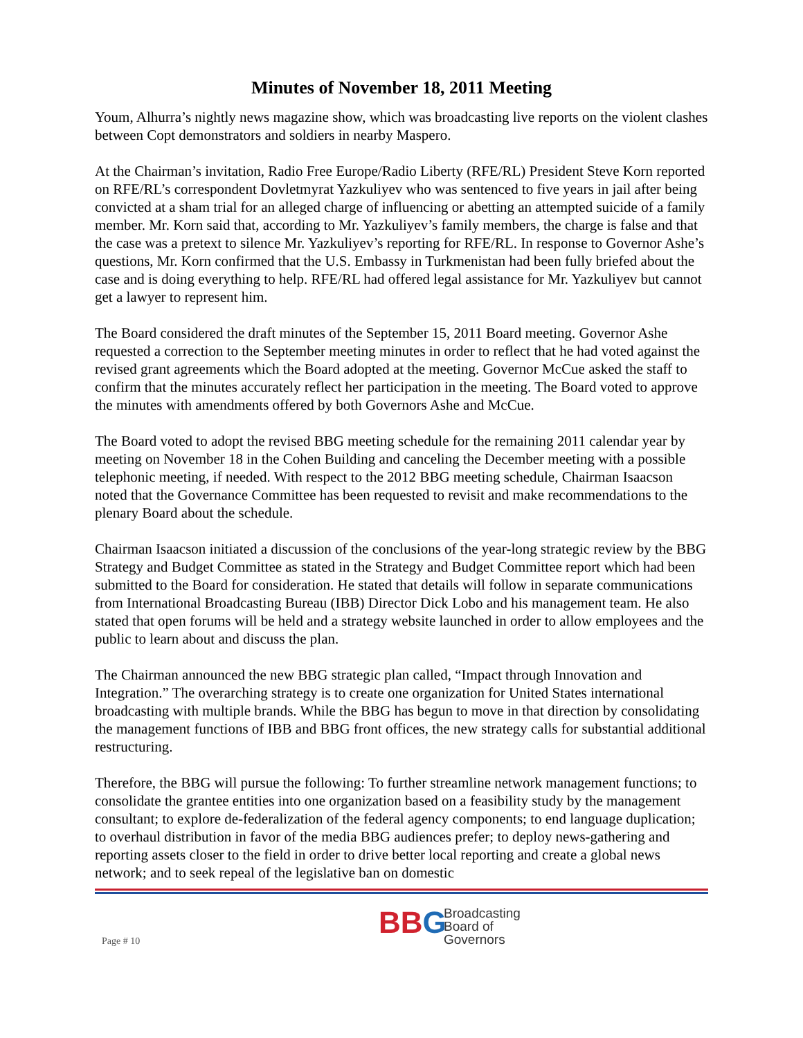Minutes of November 18, 2011 Meeting
Youm, Alhurra’s nightly news magazine show, which was broadcasting live reports on the violent clashes between Copt demonstrators and soldiers in nearby Maspero.
At the Chairman’s invitation, Radio Free Europe/Radio Liberty (RFE/RL) President Steve Korn reported on RFE/RL’s correspondent Dovletmyrat Yazkuliyev who was sentenced to five years in jail after being convicted at a sham trial for an alleged charge of influencing or abetting an attempted suicide of a family member. Mr. Korn said that, according to Mr. Yazkuliyev’s family members, the charge is false and that the case was a pretext to silence Mr. Yazkuliyev’s reporting for RFE/RL. In response to Governor Ashe’s questions, Mr. Korn confirmed that the U.S. Embassy in Turkmenistan had been fully briefed about the case and is doing everything to help. RFE/RL had offered legal assistance for Mr. Yazkuliyev but cannot get a lawyer to represent him.
The Board considered the draft minutes of the September 15, 2011 Board meeting. Governor Ashe requested a correction to the September meeting minutes in order to reflect that he had voted against the revised grant agreements which the Board adopted at the meeting. Governor McCue asked the staff to confirm that the minutes accurately reflect her participation in the meeting. The Board voted to approve the minutes with amendments offered by both Governors Ashe and McCue.
The Board voted to adopt the revised BBG meeting schedule for the remaining 2011 calendar year by meeting on November 18 in the Cohen Building and canceling the December meeting with a possible telephonic meeting, if needed. With respect to the 2012 BBG meeting schedule, Chairman Isaacson noted that the Governance Committee has been requested to revisit and make recommendations to the plenary Board about the schedule.
Chairman Isaacson initiated a discussion of the conclusions of the year-long strategic review by the BBG Strategy and Budget Committee as stated in the Strategy and Budget Committee report which had been submitted to the Board for consideration. He stated that details will follow in separate communications from International Broadcasting Bureau (IBB) Director Dick Lobo and his management team. He also stated that open forums will be held and a strategy website launched in order to allow employees and the public to learn about and discuss the plan.
The Chairman announced the new BBG strategic plan called, “Impact through Innovation and Integration.” The overarching strategy is to create one organization for United States international broadcasting with multiple brands. While the BBG has begun to move in that direction by consolidating the management functions of IBB and BBG front offices, the new strategy calls for substantial additional restructuring.
Therefore, the BBG will pursue the following: To further streamline network management functions; to consolidate the grantee entities into one organization based on a feasibility study by the management consultant; to explore de-federalization of the federal agency components; to end language duplication; to overhaul distribution in favor of the media BBG audiences prefer; to deploy news-gathering and reporting assets closer to the field in order to drive better local reporting and create a global news network; and to seek repeal of the legislative ban on domestic
Page # 10
B B G
Broadcasting
Board of
Governors